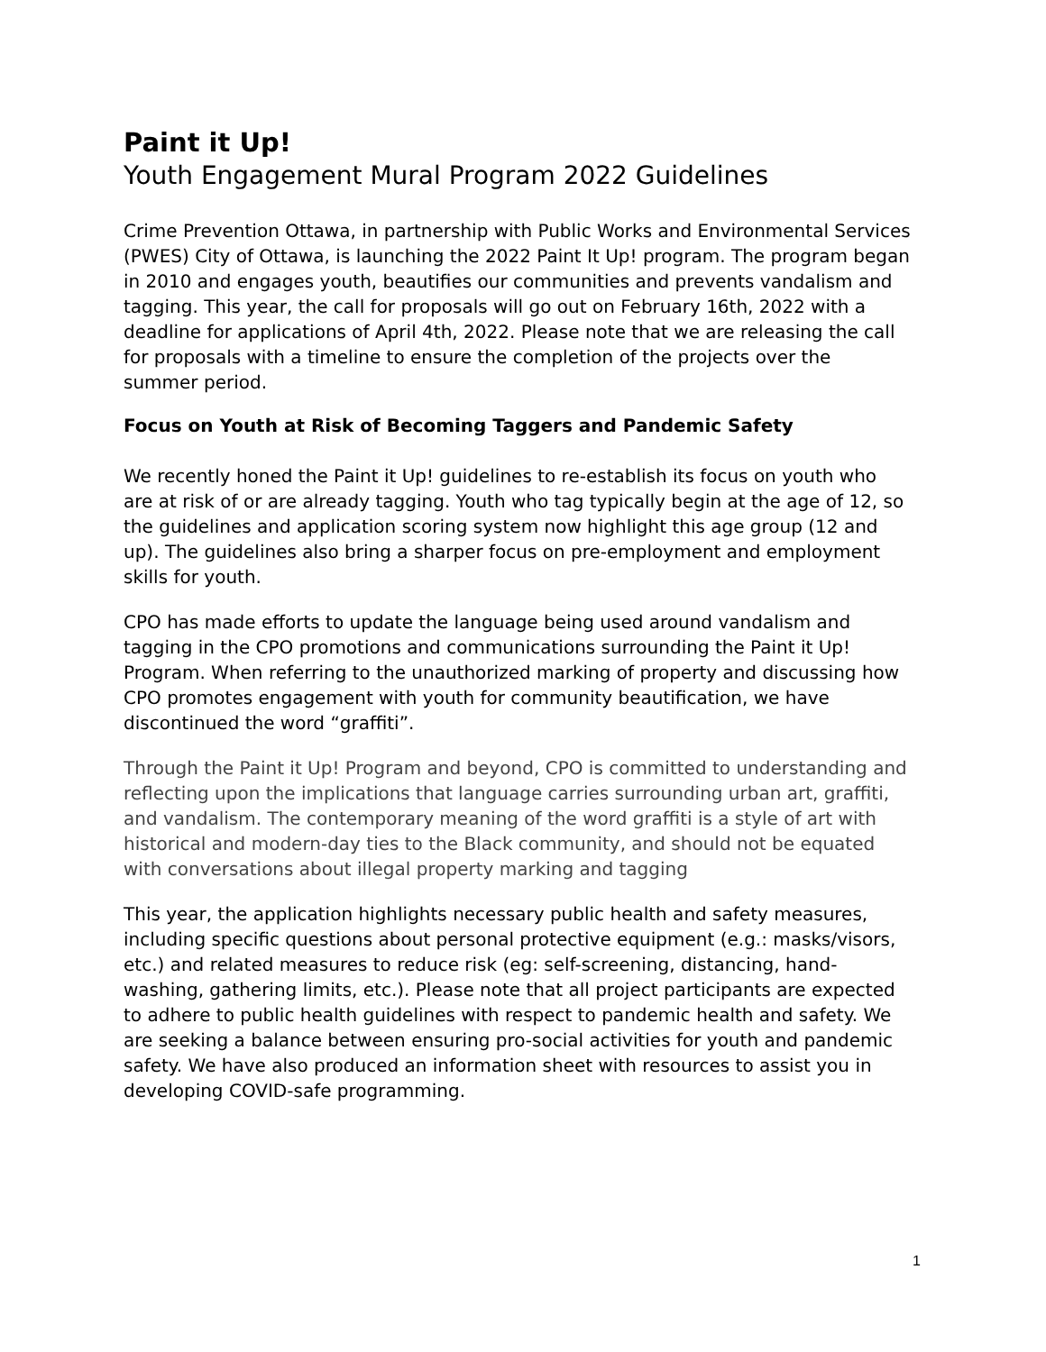Paint it Up!
Youth Engagement Mural Program 2022 Guidelines
Crime Prevention Ottawa, in partnership with Public Works and Environmental Services (PWES) City of Ottawa, is launching the 2022 Paint It Up! program. The program began in 2010 and engages youth, beautifies our communities and prevents vandalism and tagging. This year, the call for proposals will go out on February 16th, 2022 with a deadline for applications of April 4th, 2022. Please note that we are releasing the call for proposals with a timeline to ensure the completion of the projects over the summer period.
Focus on Youth at Risk of Becoming Taggers and Pandemic Safety
We recently honed the Paint it Up! guidelines to re-establish its focus on youth who are at risk of or are already tagging. Youth who tag typically begin at the age of 12, so the guidelines and application scoring system now highlight this age group (12 and up). The guidelines also bring a sharper focus on pre-employment and employment skills for youth.
CPO has made efforts to update the language being used around vandalism and tagging in the CPO promotions and communications surrounding the Paint it Up! Program. When referring to the unauthorized marking of property and discussing how CPO promotes engagement with youth for community beautification, we have discontinued the word “graffiti”.
Through the Paint it Up! Program and beyond, CPO is committed to understanding and reflecting upon the implications that language carries surrounding urban art, graffiti, and vandalism. The contemporary meaning of the word graffiti is a style of art with historical and modern-day ties to the Black community, and should not be equated with conversations about illegal property marking and tagging
This year, the application highlights necessary public health and safety measures, including specific questions about personal protective equipment (e.g.: masks/visors, etc.) and related measures to reduce risk (eg: self-screening, distancing, hand-washing, gathering limits, etc.). Please note that all project participants are expected to adhere to public health guidelines with respect to pandemic health and safety. We are seeking a balance between ensuring pro-social activities for youth and pandemic safety. We have also produced an information sheet with resources to assist you in developing COVID-safe programming.
1